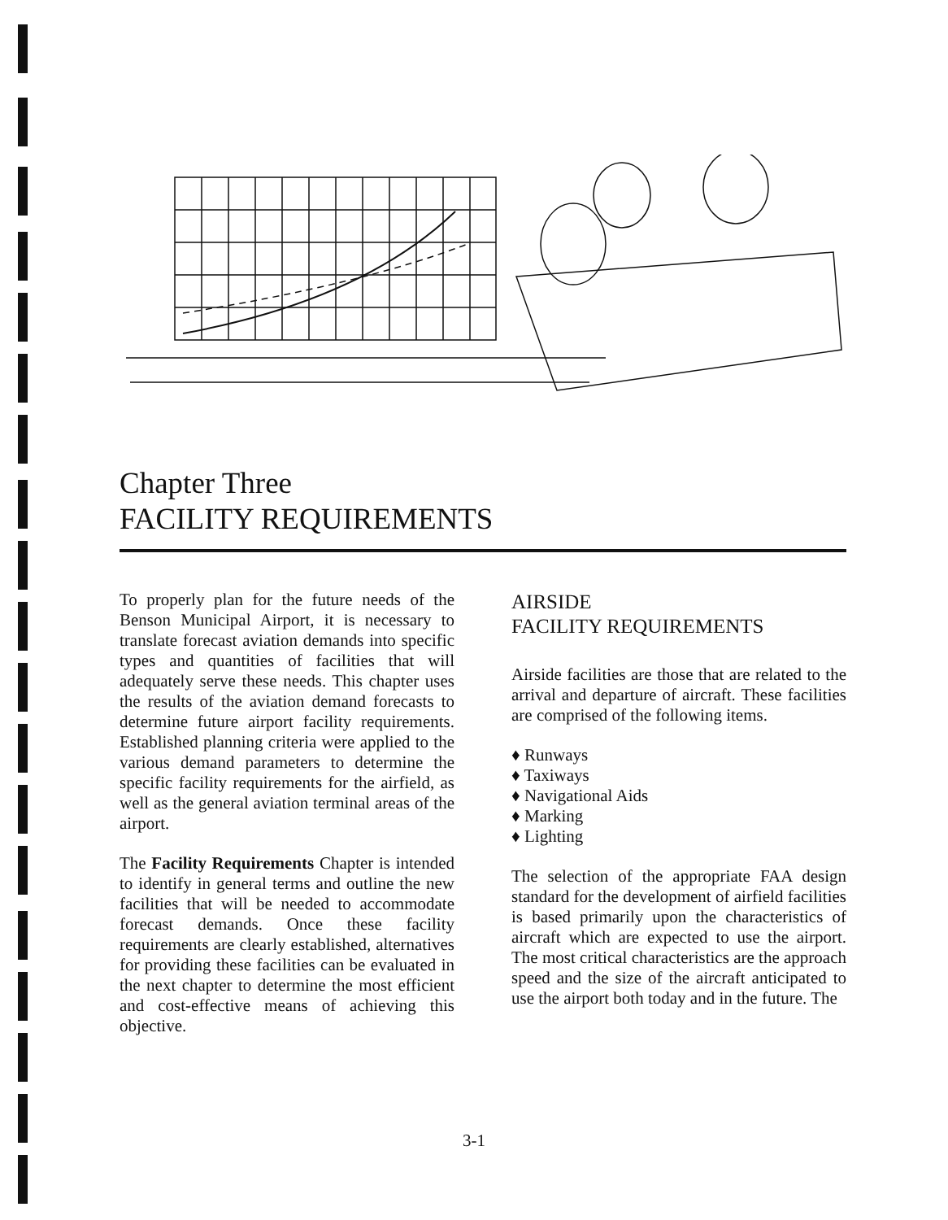Chapter Three
FACILITY REQUIREMENTS
To properly plan for the future needs of the Benson Municipal Airport, it is necessary to translate forecast aviation demands into specific types and quantities of facilities that will adequately serve these needs. This chapter uses the results of the aviation demand forecasts to determine future airport facility requirements. Established planning criteria were applied to the various demand parameters to determine the specific facility requirements for the airfield, as well as the general aviation terminal areas of the airport.
The Facility Requirements Chapter is intended to identify in general terms and outline the new facilities that will be needed to accommodate forecast demands. Once these facility requirements are clearly established, alternatives for providing these facilities can be evaluated in the next chapter to determine the most efficient and cost-effective means of achieving this objective.
AIRSIDE
FACILITY REQUIREMENTS
Airside facilities are those that are related to the arrival and departure of aircraft. These facilities are comprised of the following items.
♦ Runways
♦ Taxiways
♦ Navigational Aids
♦ Marking
♦ Lighting
The selection of the appropriate FAA design standard for the development of airfield facilities is based primarily upon the characteristics of aircraft which are expected to use the airport. The most critical characteristics are the approach speed and the size of the aircraft anticipated to use the airport both today and in the future. The
3-1